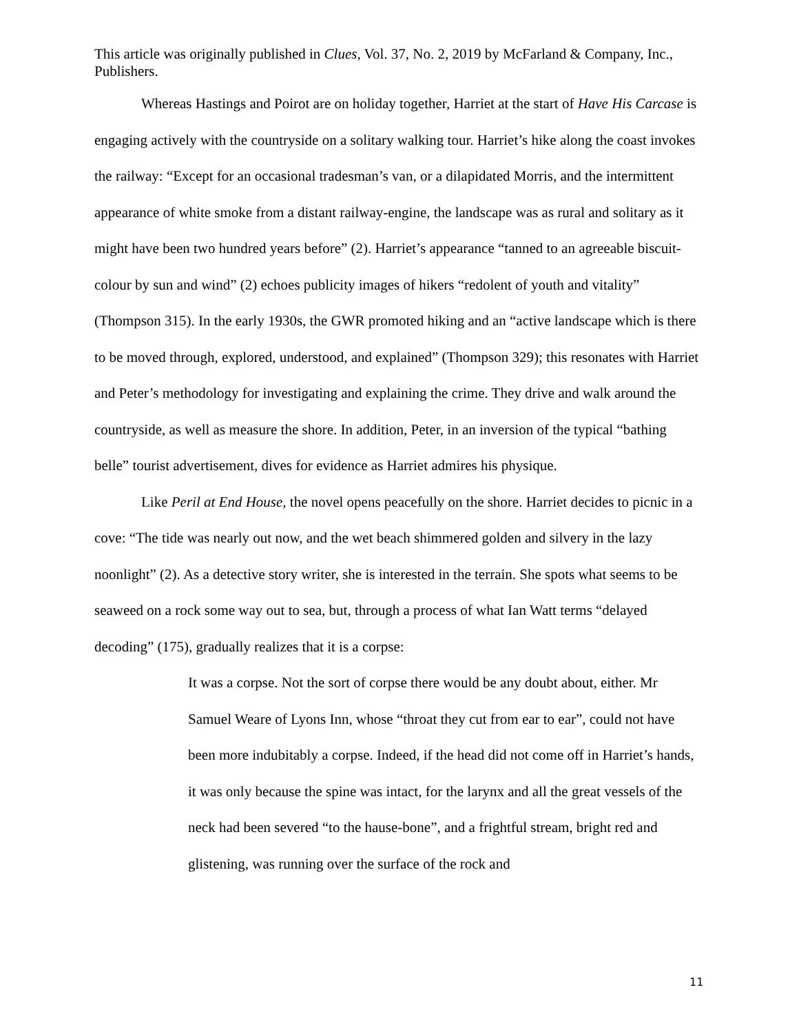This article was originally published in Clues, Vol. 37, No. 2, 2019 by McFarland & Company, Inc., Publishers.
Whereas Hastings and Poirot are on holiday together, Harriet at the start of Have His Carcase is engaging actively with the countryside on a solitary walking tour. Harriet’s hike along the coast invokes the railway: “Except for an occasional tradesman’s van, or a dilapidated Morris, and the intermittent appearance of white smoke from a distant railway-engine, the landscape was as rural and solitary as it might have been two hundred years before” (2). Harriet’s appearance “tanned to an agreeable biscuit-colour by sun and wind” (2) echoes publicity images of hikers “redolent of youth and vitality” (Thompson 315). In the early 1930s, the GWR promoted hiking and an “active landscape which is there to be moved through, explored, understood, and explained” (Thompson 329); this resonates with Harriet and Peter’s methodology for investigating and explaining the crime. They drive and walk around the countryside, as well as measure the shore. In addition, Peter, in an inversion of the typical “bathing belle” tourist advertisement, dives for evidence as Harriet admires his physique.
Like Peril at End House, the novel opens peacefully on the shore. Harriet decides to picnic in a cove: “The tide was nearly out now, and the wet beach shimmered golden and silvery in the lazy noonlight” (2). As a detective story writer, she is interested in the terrain. She spots what seems to be seaweed on a rock some way out to sea, but, through a process of what Ian Watt terms “delayed decoding” (175), gradually realizes that it is a corpse:
It was a corpse. Not the sort of corpse there would be any doubt about, either. Mr Samuel Weare of Lyons Inn, whose “throat they cut from ear to ear”, could not have been more indubitably a corpse. Indeed, if the head did not come off in Harriet’s hands, it was only because the spine was intact, for the larynx and all the great vessels of the neck had been severed “to the hause-bone”, and a frightful stream, bright red and glistening, was running over the surface of the rock and
11